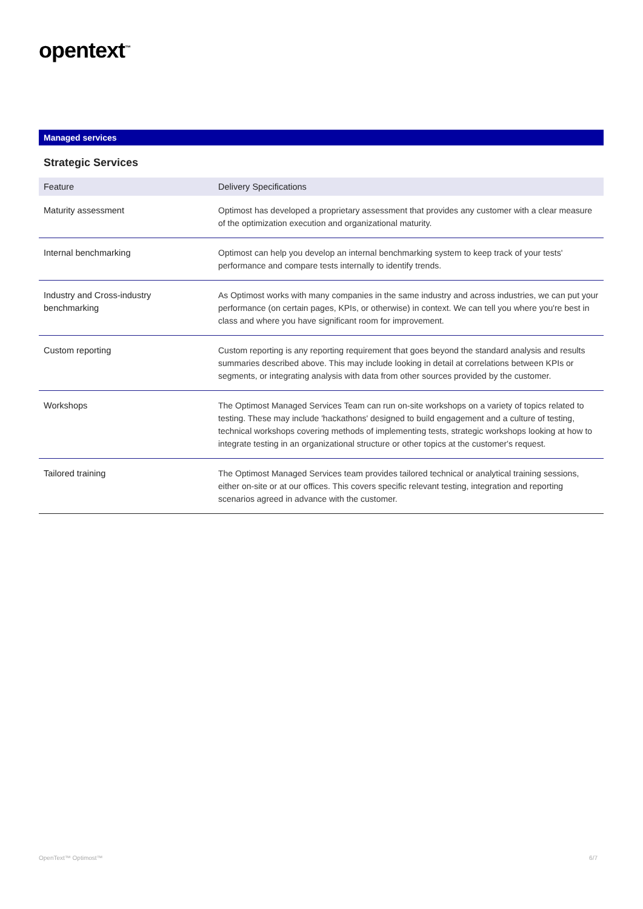opentext<sup>™</sup>
Managed services
Strategic Services
| Feature | Delivery Specifications |
| --- | --- |
| Maturity assessment | Optimost has developed a proprietary assessment that provides any customer with a clear measure of the optimization execution and organizational maturity. |
| Internal benchmarking | Optimost can help you develop an internal benchmarking system to keep track of your tests' performance and compare tests internally to identify trends. |
| Industry and Cross-industry benchmarking | As Optimost works with many companies in the same industry and across industries, we can put your performance (on certain pages, KPIs, or otherwise) in context. We can tell you where you're best in class and where you have significant room for improvement. |
| Custom reporting | Custom reporting is any reporting requirement that goes beyond the standard analysis and results summaries described above. This may include looking in detail at correlations between KPIs or segments, or integrating analysis with data from other sources provided by the customer. |
| Workshops | The Optimost Managed Services Team can run on-site workshops on a variety of topics related to testing. These may include 'hackathons' designed to build engagement and a culture of testing, technical workshops covering methods of implementing tests, strategic workshops looking at how to integrate testing in an organizational structure or other topics at the customer's request. |
| Tailored training | The Optimost Managed Services team provides tailored technical or analytical training sessions, either on-site or at our offices. This covers specific relevant testing, integration and reporting scenarios agreed in advance with the customer. |
OpenText™ Optimost™ 6/7